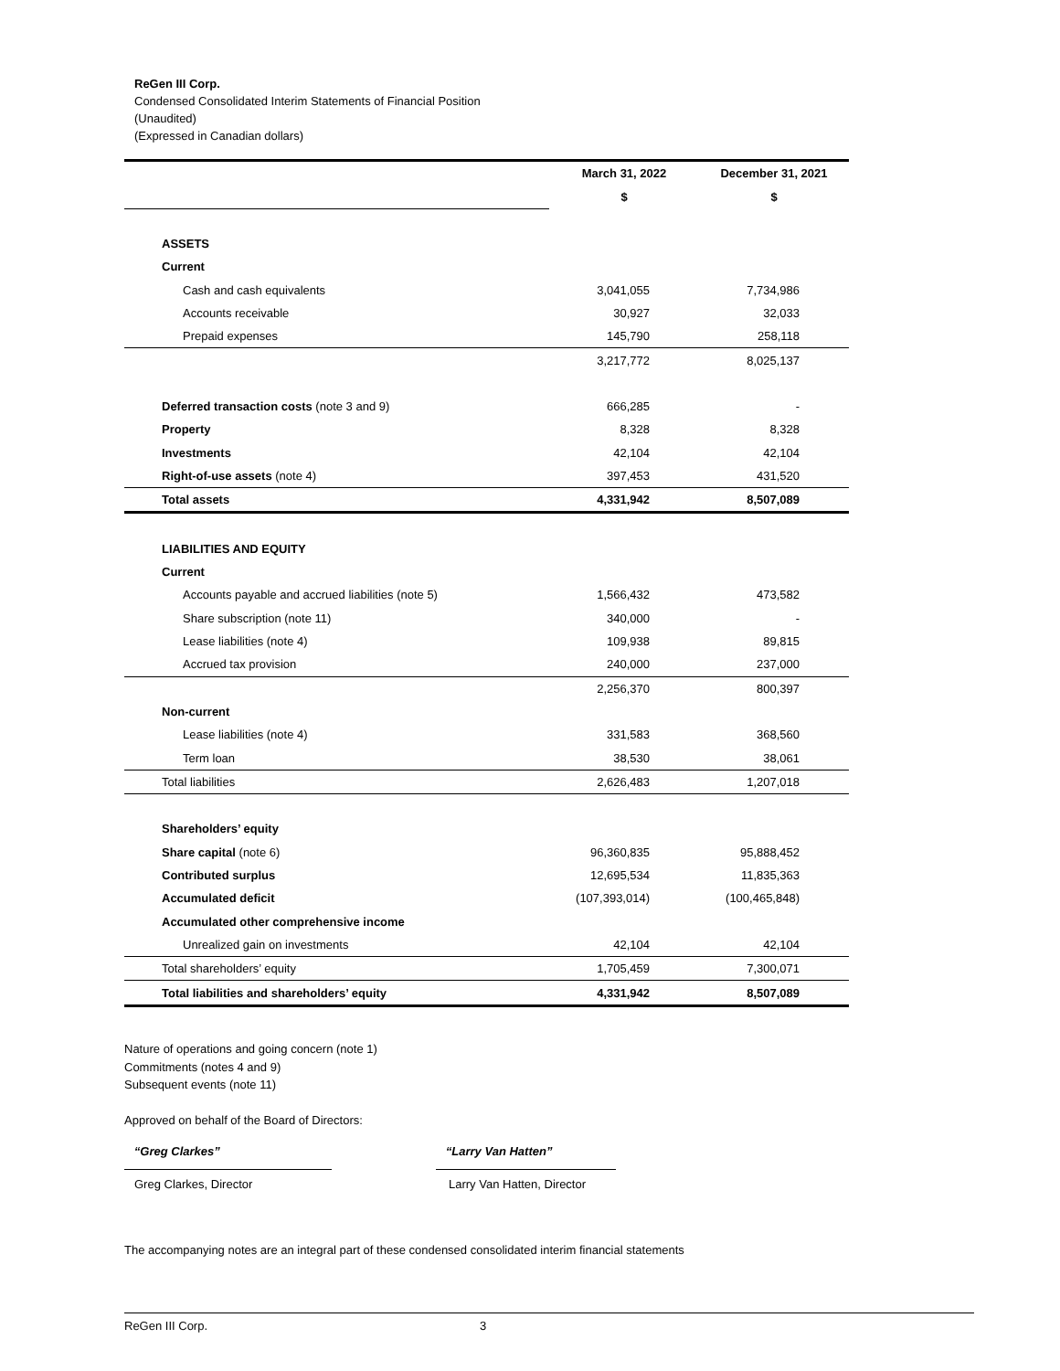ReGen III Corp.
Condensed Consolidated Interim Statements of Financial Position
(Unaudited)
(Expressed in Canadian dollars)
| | March 31, 2022 | December 31, 2021 |
| | $ | $ |
| ASSETS | | |
| Current | | |
| Cash and cash equivalents | 3,041,055 | 7,734,986 |
| Accounts receivable | 30,927 | 32,033 |
| Prepaid expenses | 145,790 | 258,118 |
| | 3,217,772 | 8,025,137 |
| Deferred transaction costs (note 3 and 9) | 666,285 | - |
| Property | 8,328 | 8,328 |
| Investments | 42,104 | 42,104 |
| Right-of-use assets (note 4) | 397,453 | 431,520 |
| Total assets | 4,331,942 | 8,507,089 |
| LIABILITIES AND EQUITY | | |
| Current | | |
| Accounts payable and accrued liabilities (note 5) | 1,566,432 | 473,582 |
| Share subscription (note 11) | 340,000 | - |
| Lease liabilities (note 4) | 109,938 | 89,815 |
| Accrued tax provision | 240,000 | 237,000 |
| | 2,256,370 | 800,397 |
| Non-current | | |
| Lease liabilities (note 4) | 331,583 | 368,560 |
| Term loan | 38,530 | 38,061 |
| Total liabilities | 2,626,483 | 1,207,018 |
| Shareholders’ equity | | |
| Share capital (note 6) | 96,360,835 | 95,888,452 |
| Contributed surplus | 12,695,534 | 11,835,363 |
| Accumulated deficit | (107,393,014) | (100,465,848) |
| Accumulated other comprehensive income | | |
| Unrealized gain on investments | 42,104 | 42,104 |
| Total shareholders’ equity | 1,705,459 | 7,300,071 |
| Total liabilities and shareholders’ equity | 4,331,942 | 8,507,089 |
Nature of operations and going concern (note 1)
Commitments (notes 4 and 9)
Subsequent events (note 11)
Approved on behalf of the Board of Directors:
“Greg Clarkes”
Greg Clarkes, Director
“Larry Van Hatten”
Larry Van Hatten, Director
The accompanying notes are an integral part of these condensed consolidated interim financial statements
ReGen III Corp. 3